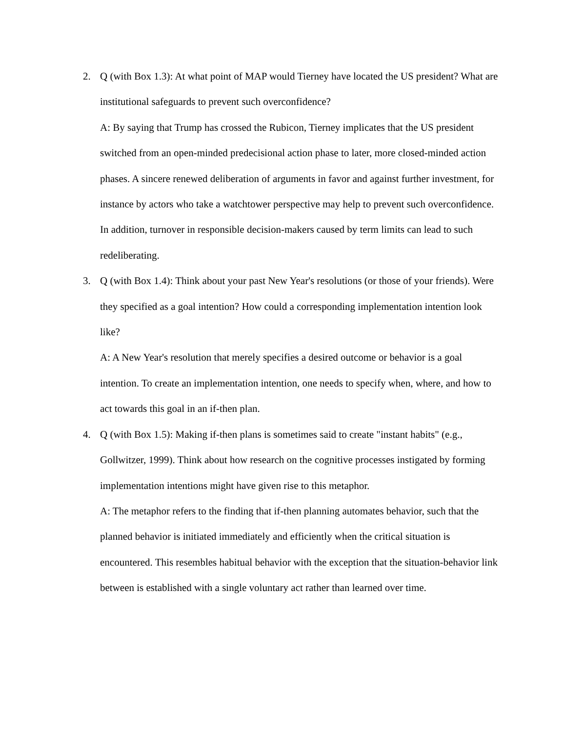2. Q (with Box 1.3): At what point of MAP would Tierney have located the US president? What are institutional safeguards to prevent such overconfidence?
A: By saying that Trump has crossed the Rubicon, Tierney implicates that the US president switched from an open-minded predecisional action phase to later, more closed-minded action phases. A sincere renewed deliberation of arguments in favor and against further investment, for instance by actors who take a watchtower perspective may help to prevent such overconfidence. In addition, turnover in responsible decision-makers caused by term limits can lead to such redeliberating.
3. Q (with Box 1.4): Think about your past New Year's resolutions (or those of your friends). Were they specified as a goal intention? How could a corresponding implementation intention look like?
A: A New Year's resolution that merely specifies a desired outcome or behavior is a goal intention. To create an implementation intention, one needs to specify when, where, and how to act towards this goal in an if-then plan.
4. Q (with Box 1.5): Making if-then plans is sometimes said to create "instant habits" (e.g., Gollwitzer, 1999). Think about how research on the cognitive processes instigated by forming implementation intentions might have given rise to this metaphor.
A: The metaphor refers to the finding that if-then planning automates behavior, such that the planned behavior is initiated immediately and efficiently when the critical situation is encountered. This resembles habitual behavior with the exception that the situation-behavior link between is established with a single voluntary act rather than learned over time.